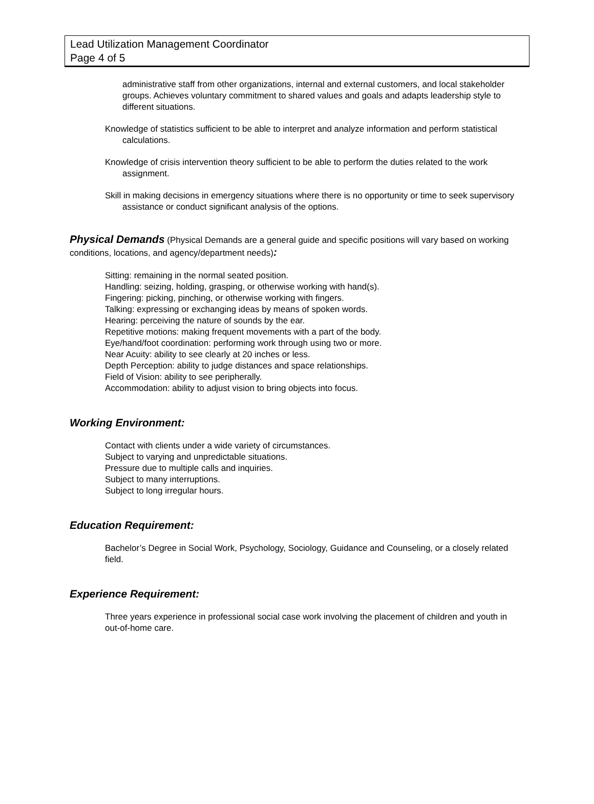Lead Utilization Management Coordinator
Page 4 of 5
administrative staff from other organizations, internal and external customers, and local stakeholder groups. Achieves voluntary commitment to shared values and goals and adapts leadership style to different situations.
Knowledge of statistics sufficient to be able to interpret and analyze information and perform statistical calculations.
Knowledge of crisis intervention theory sufficient to be able to perform the duties related to the work assignment.
Skill in making decisions in emergency situations where there is no opportunity or time to seek supervisory assistance or conduct significant analysis of the options.
Physical Demands (Physical Demands are a general guide and specific positions will vary based on working conditions, locations, and agency/department needs):
Sitting: remaining in the normal seated position.
Handling: seizing, holding, grasping, or otherwise working with hand(s).
Fingering: picking, pinching, or otherwise working with fingers.
Talking: expressing or exchanging ideas by means of spoken words.
Hearing: perceiving the nature of sounds by the ear.
Repetitive motions: making frequent movements with a part of the body.
Eye/hand/foot coordination: performing work through using two or more.
Near Acuity: ability to see clearly at 20 inches or less.
Depth Perception: ability to judge distances and space relationships.
Field of Vision: ability to see peripherally.
Accommodation: ability to adjust vision to bring objects into focus.
Working Environment:
Contact with clients under a wide variety of circumstances.
Subject to varying and unpredictable situations.
Pressure due to multiple calls and inquiries.
Subject to many interruptions.
Subject to long irregular hours.
Education Requirement:
Bachelor’s Degree in Social Work, Psychology, Sociology, Guidance and Counseling, or a closely related field.
Experience Requirement:
Three years experience in professional social case work involving the placement of children and youth in out-of-home care.